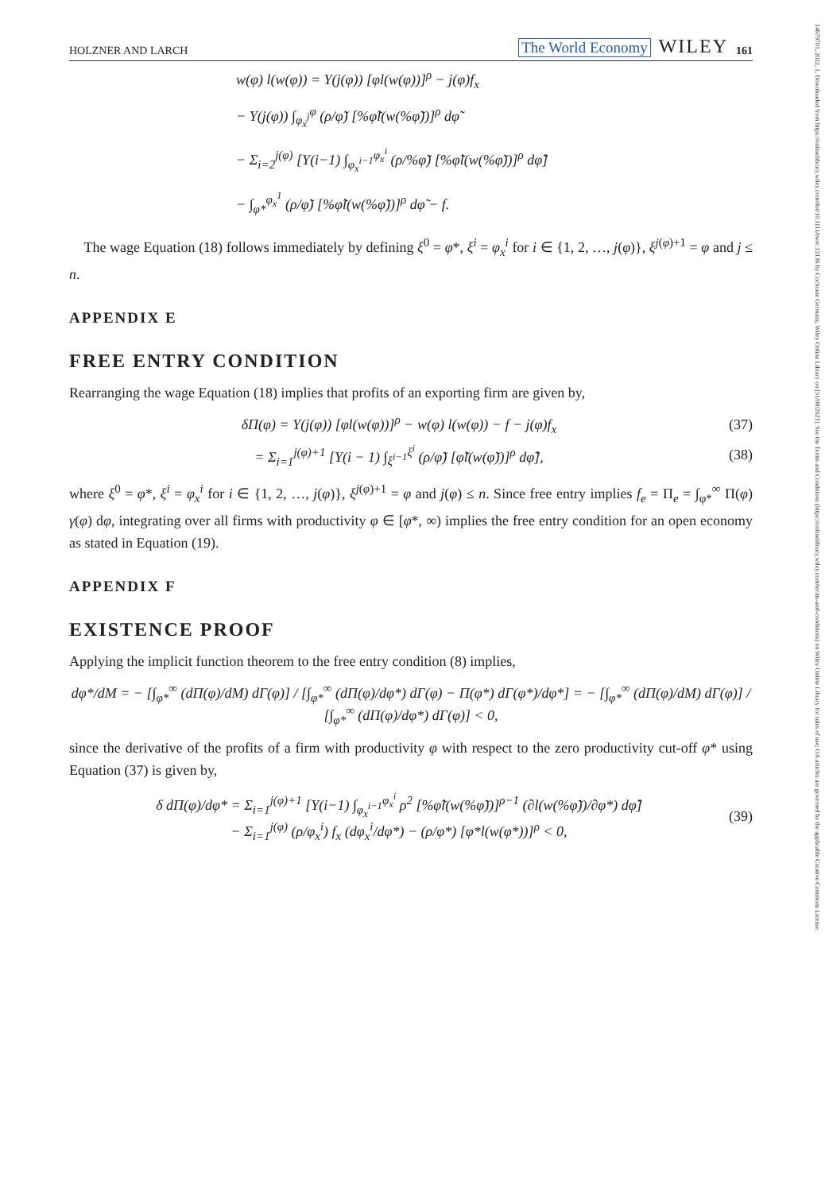HOLZNER AND LARCH The World Economy WILEY 161
w(φ) l(w(φ)) = Υ(j(φ)) [φl(w(φ))]<sup>ρ</sup> − j(φ)f<sub>x</sub>
− Υ(j(φ)) ∫<sub>φ<sub>x</sub><sup>j</sup></sub><sup>φ</sup> (ρ/φ̃) [%φ̃l(w(%φ̃))]<sup>ρ</sup> dφ̃
− Σ<sub>i=2</sub><sup>j(φ)</sup> [Υ(i−1) ∫<sub>φ<sub>x</sub><sup>i−1</sup></sub><sup>φ<sub>x</sub><sup>i</sup></sup> (ρ/%φ̃) [%φ̃l(w(%φ̃))]<sup>ρ</sup> dφ̃]
− ∫<sub>φ*</sub><sup>φ<sub>x</sub><sup>1</sup></sup> (ρ/φ̃) [%φ̃l(w(%φ̃))]<sup>ρ</sup> dφ̃ − f.
The wage Equation (18) follows immediately by defining ξ<sup>0</sup> = φ*, ξ<sup>i</sup> = φ<sub>x</sub><sup>i</sup> for i ∈ {1, 2, …, j(φ)}, ξ<sup>j(φ)+1</sup> = φ and j ≤ n.
APPENDIX E
FREE ENTRY CONDITION
Rearranging the wage Equation (18) implies that profits of an exporting firm are given by,
δΠ(φ) = Υ(j(φ)) [φl(w(φ))]<sup>ρ</sup> − w(φ) l(w(φ)) − f − j(φ)f<sub>x</sub> (37)
= Σ<sub>i=1</sub><sup>j(φ)+1</sup> [Υ(i − 1) ∫<sub>ξ<sup>i−1</sup></sub><sup>ξ<sup>i</sup></sup> (ρ/φ̃) [φ̃l(w(φ̃))]<sup>ρ</sup> dφ̃], (38)
where ξ<sup>0</sup> = φ*, ξ<sup>i</sup> = φ<sub>x</sub><sup>i</sup> for i ∈ {1, 2, …, j(φ)}, ξ<sup>j(φ)+1</sup> = φ and j(φ) ≤ n. Since free entry implies f<sub>e</sub> = Π<sub>e</sub> = ∫<sub>φ*</sub><sup>∞</sup> Π(φ) γ(φ) dφ, integrating over all firms with productivity φ ∈ [φ*, ∞) implies the free entry condition for an open economy as stated in Equation (19).
APPENDIX F
EXISTENCE PROOF
Applying the implicit function theorem to the free entry condition (8) implies,
dφ*/dM = − [∫<sub>φ*</sub><sup>∞</sup> (dΠ(φ)/dM) dΓ(φ)] / [∫<sub>φ*</sub><sup>∞</sup> (dΠ(φ)/dφ*) dΓ(φ) − Π(φ*) dΓ(φ*)/dφ*] = − [∫<sub>φ*</sub><sup>∞</sup> (dΠ(φ)/dM) dΓ(φ)] / [∫<sub>φ*</sub><sup>∞</sup> (dΠ(φ)/dφ*) dΓ(φ)] < 0,
since the derivative of the profits of a firm with productivity φ with respect to the zero productivity cut-off φ* using Equation (37) is given by,
δ dΠ(φ)/dφ* = Σ<sub>i=1</sub><sup>j(φ)+1</sup> [Υ(i−1) ∫<sub>φ<sub>x</sub><sup>i−1</sup></sub><sup>φ<sub>x</sub><sup>i</sup></sup> ρ<sup>2</sup> [%φ̃l(w(%φ̃))]<sup>ρ−1</sup> (∂l(w(%φ̃))/∂φ*) dφ̃]
− Σ<sub>i=1</sub><sup>j(φ)</sup> (ρ/φ<sub>x</sub><sup>i</sup>) f<sub>x</sub> (dφ<sub>x</sub><sup>i</sup>/dφ*) − (ρ/φ*) [φ*l(w(φ*))]<sup>ρ</sup> < 0, (39)
14679701, 2022, 1, Downloaded from https://onlinelibrary.wiley.com/doi/10.1111/twec.13136 by Cochrane Germany, Wiley Online Library on [31/08/2023]. See the Terms and Conditions (https://onlinelibrary.wiley.com/terms-and-conditions) on Wiley Online Library for rules of use; OA articles are governed by the applicable Creative Commons License